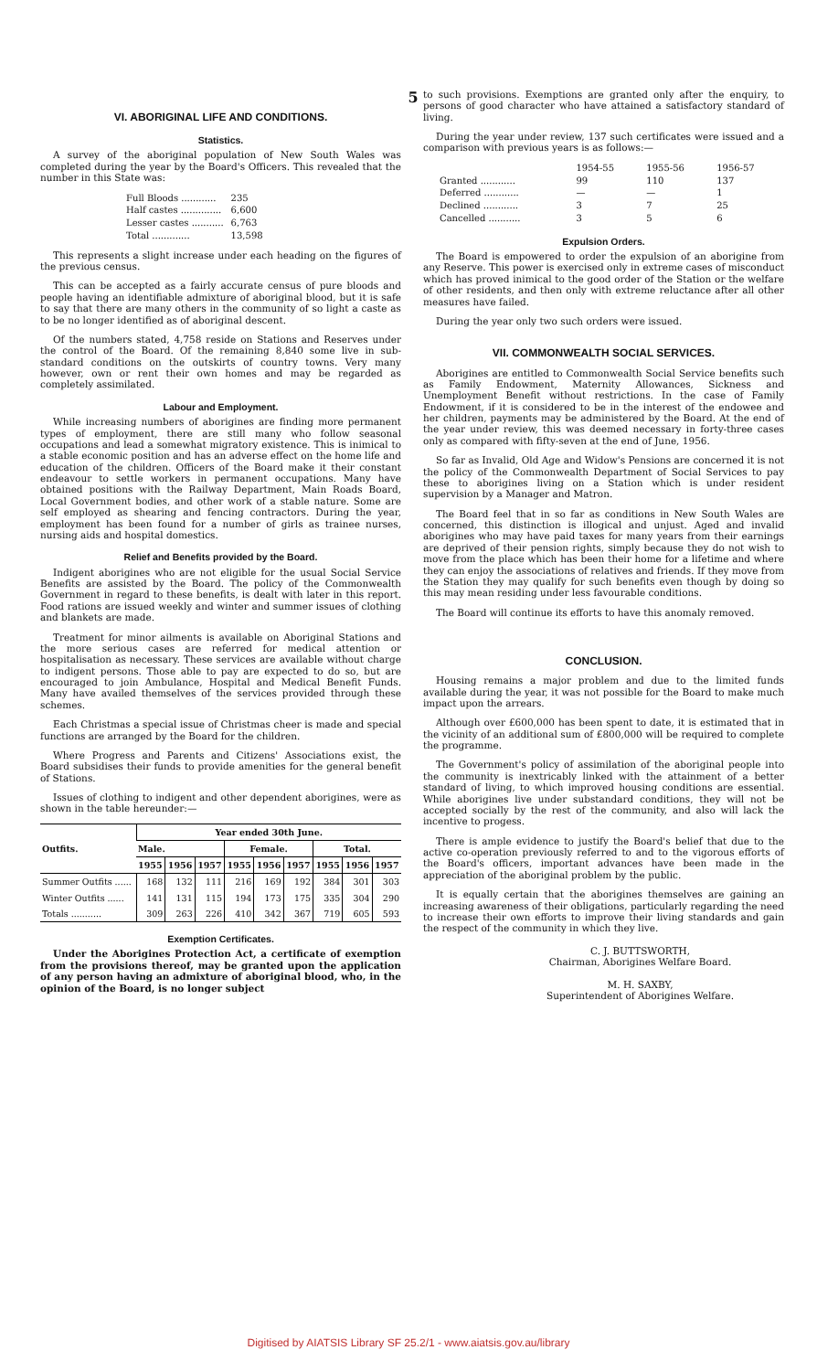5
VI. ABORIGINAL LIFE AND CONDITIONS.
Statistics.
A survey of the aboriginal population of New South Wales was completed during the year by the Board's Officers. This revealed that the number in this State was:
| Full Bloods ............ | 235 |
| Half castes .............. | 6,600 |
| Lesser castes ........... | 6,763 |
| Total ............. | 13,598 |
This represents a slight increase under each heading on the figures of the previous census.
This can be accepted as a fairly accurate census of pure bloods and people having an identifiable admixture of aboriginal blood, but it is safe to say that there are many others in the community of so light a caste as to be no longer identified as of aboriginal descent.
Of the numbers stated, 4,758 reside on Stations and Reserves under the control of the Board. Of the remaining 8,840 some live in sub-standard conditions on the outskirts of country towns. Very many however, own or rent their own homes and may be regarded as completely assimilated.
Labour and Employment.
While increasing numbers of aborigines are finding more permanent types of employment, there are still many who follow seasonal occupations and lead a somewhat migratory existence. This is inimical to a stable economic position and has an adverse effect on the home life and education of the children. Officers of the Board make it their constant endeavour to settle workers in permanent occupations. Many have obtained positions with the Railway Department, Main Roads Board, Local Government bodies, and other work of a stable nature. Some are self employed as shearing and fencing contractors. During the year, employment has been found for a number of girls as trainee nurses, nursing aids and hospital domestics.
Relief and Benefits provided by the Board.
Indigent aborigines who are not eligible for the usual Social Service Benefits are assisted by the Board. The policy of the Commonwealth Government in regard to these benefits, is dealt with later in this report. Food rations are issued weekly and winter and summer issues of clothing and blankets are made.
Treatment for minor ailments is available on Aboriginal Stations and the more serious cases are referred for medical attention or hospitalisation as necessary. These services are available without charge to indigent persons. Those able to pay are expected to do so, but are encouraged to join Ambulance, Hospital and Medical Benefit Funds. Many have availed themselves of the services provided through these schemes.
Each Christmas a special issue of Christmas cheer is made and special functions are arranged by the Board for the children.
Where Progress and Parents and Citizens' Associations exist, the Board subsidises their funds to provide amenities for the general benefit of Stations.
Issues of clothing to indigent and other dependent aborigines, were as shown in the table hereunder:—
| Outfits. | Year ended 30th June. | | | | | | | | |
| --- | --- | --- | --- | --- | --- | --- | --- | --- | --- |
| | Male. | | | Female. | | | Total. | | |
| | 1955 | 1956 | 1957 | 1955 | 1956 | 1957 | 1955 | 1956 | 1957 |
| Summer Outfits ...... | 168 | 132 | 111 | 216 | 169 | 192 | 384 | 301 | 303 |
| Winter Outfits ...... | 141 | 131 | 115 | 194 | 173 | 175 | 335 | 304 | 290 |
| Totals ........... | 309 | 263 | 226 | 410 | 342 | 367 | 719 | 605 | 593 |
Exemption Certificates.
Under the Aborigines Protection Act, a certificate of exemption from the provisions thereof, may be granted upon the application of any person having an admixture of aboriginal blood, who, in the opinion of the Board, is no longer subject
to such provisions. Exemptions are granted only after the enquiry, to persons of good character who have attained a satisfactory standard of living.
During the year under review, 137 such certificates were issued and a comparison with previous years is as follows:—
| | 1954-55 | 1955-56 | 1956-57 |
| Granted ............ | 99 | 110 | 137 |
| Deferred ............ | — | — | 1 |
| Declined ............ | 3 | 7 | 25 |
| Cancelled ........... | 3 | 5 | 6 |
Expulsion Orders.
The Board is empowered to order the expulsion of an aborigine from any Reserve. This power is exercised only in extreme cases of misconduct which has proved inimical to the good order of the Station or the welfare of other residents, and then only with extreme reluctance after all other measures have failed.
During the year only two such orders were issued.
VII. COMMONWEALTH SOCIAL SERVICES.
Aborigines are entitled to Commonwealth Social Service benefits such as Family Endowment, Maternity Allowances, Sickness and Unemployment Benefit without restrictions. In the case of Family Endowment, if it is considered to be in the interest of the endowee and her children, payments may be administered by the Board. At the end of the year under review, this was deemed necessary in forty-three cases only as compared with fifty-seven at the end of June, 1956.
So far as Invalid, Old Age and Widow's Pensions are concerned it is not the policy of the Commonwealth Department of Social Services to pay these to aborigines living on a Station which is under resident supervision by a Manager and Matron.
The Board feel that in so far as conditions in New South Wales are concerned, this distinction is illogical and unjust. Aged and invalid aborigines who may have paid taxes for many years from their earnings are deprived of their pension rights, simply because they do not wish to move from the place which has been their home for a lifetime and where they can enjoy the associations of relatives and friends. If they move from the Station they may qualify for such benefits even though by doing so this may mean residing under less favourable conditions.
The Board will continue its efforts to have this anomaly removed.
CONCLUSION.
Housing remains a major problem and due to the limited funds available during the year, it was not possible for the Board to make much impact upon the arrears.
Although over £600,000 has been spent to date, it is estimated that in the vicinity of an additional sum of £800,000 will be required to complete the programme.
The Government's policy of assimilation of the aboriginal people into the community is inextricably linked with the attainment of a better standard of living, to which improved housing conditions are essential. While aborigines live under substandard conditions, they will not be accepted socially by the rest of the community, and also will lack the incentive to progess.
There is ample evidence to justify the Board's belief that due to the active co-operation previously referred to and to the vigorous efforts of the Board's officers, important advances have been made in the appreciation of the aboriginal problem by the public.
It is equally certain that the aborigines themselves are gaining an increasing awareness of their obligations, particularly regarding the need to increase their own efforts to improve their living standards and gain the respect of the community in which they live.
C. J. BUTTSWORTH,
Chairman, Aborigines Welfare Board.
M. H. SAXBY,
Superintendent of Aborigines Welfare.
Digitised by AIATSIS Library SF 25.2/1 - www.aiatsis.gov.au/library